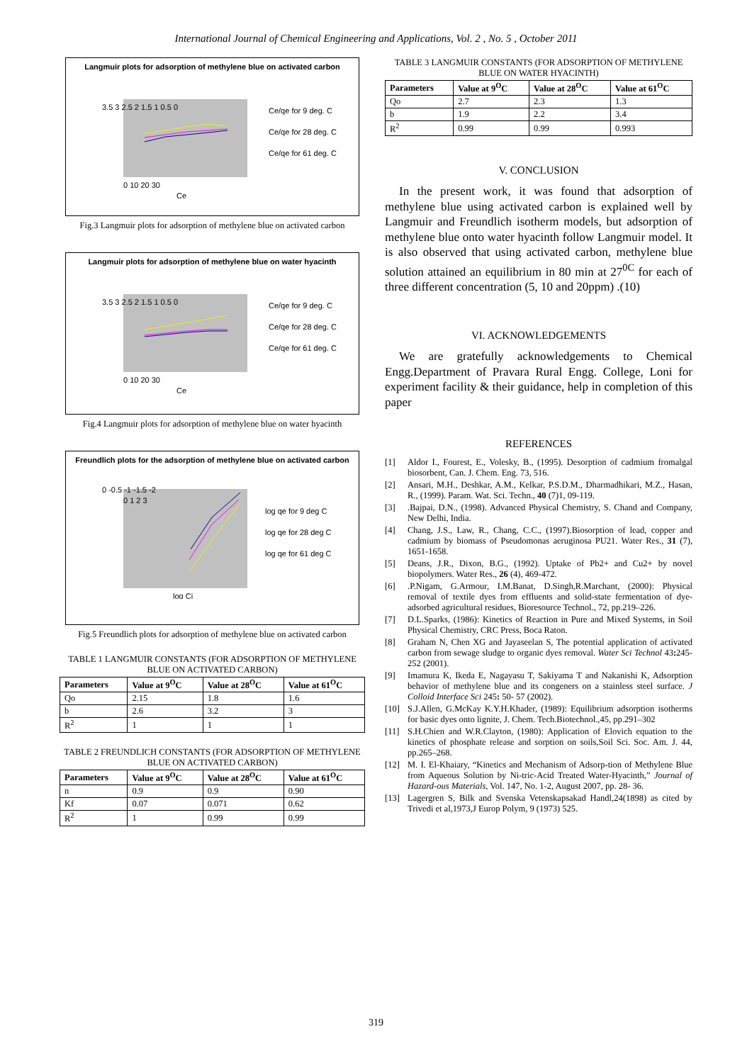International Journal of Chemical Engineering and Applications, Vol. 2 , No. 5 , October 2011
Langmuir plots for adsorption of methylene blue on activated carbon
3.5 3 2.5 2 1.5 1 0.5 0
0 10 20 30
Ce
Ce/qe for 9 deg. C
Ce/qe for 28 deg. C
Ce/qe for 61 deg. C
Fig.3 Langmuir plots for adsorption of methylene blue on activated carbon
Langmuir plots for adsorption of methylene blue on water hyacinth
3.5 3 2.5 2 1.5 1 0.5 0
0 10 20 30
Ce
Ce/qe for 9 deg. C
Ce/qe for 28 deg. C
Ce/qe for 61 deg. C
Fig.4 Langmuir plots for adsorption of methylene blue on water hyacinth
Freundlich plots for the adsorption of methylene blue on activated carbon
0 -0.5 -1 -1.5 -2
0 1 2 3
log Ci
log qe for 9 deg C
log qe for 28 deg C
log qe for 61 deg C
Fig.5 Freundlich plots for adsorption of methylene blue on activated carbon
TABLE 1 LANGMUIR CONSTANTS (FOR ADSORPTION OF METHYLENE BLUE ON ACTIVATED CARBON)
| Parameters | Value at 9<sup>O</sup>C | Value at 28<sup>O</sup>C | Value at 61<sup>O</sup>C |
| --- | --- | --- | --- |
| Qo | 2.15 | 1.8 | 1.6 |
| b | 2.6 | 3.2 | 3 |
| R<sup>2</sup> | 1 | 1 | 1 |
TABLE 2 FREUNDLICH CONSTANTS (FOR ADSORPTION OF METHYLENE BLUE ON ACTIVATED CARBON)
| Parameters | Value at 9<sup>O</sup>C | Value at 28<sup>O</sup>C | Value at 61<sup>O</sup>C |
| --- | --- | --- | --- |
| n | 0.9 | 0.9 | 0.90 |
| Kf | 0.07 | 0.071 | 0.62 |
| R<sup>2</sup> | 1 | 0.99 | 0.99 |
TABLE 3 LANGMUIR CONSTANTS (FOR ADSORPTION OF METHYLENE BLUE ON WATER HYACINTH)
| Parameters | Value at 9<sup>O</sup>C | Value at 28<sup>O</sup>C | Value at 61<sup>O</sup>C |
| --- | --- | --- | --- |
| Qo | 2.7 | 2.3 | 1.3 |
| b | 1.9 | 2.2 | 3.4 |
| R<sup>2</sup> | 0.99 | 0.99 | 0.993 |
V. CONCLUSION
In the present work, it was found that adsorption of methylene blue using activated carbon is explained well by Langmuir and Freundlich isotherm models, but adsorption of methylene blue onto water hyacinth follow Langmuir model. It is also observed that using activated carbon, methylene blue solution attained an equilibrium in 80 min at 27<sup>0C</sup> for each of three different concentration (5, 10 and 20ppm) .(10)
VI. ACKNOWLEDGEMENTS
We are gratefully acknowledgements to Chemical Engg.Department of Pravara Rural Engg. College, Loni for experiment facility & their guidance, help in completion of this paper
REFERENCES
[1] Aldor I., Fourest, E., Volesky, B., (1995). Desorption of cadmium fromalgal biosorbent, Can. J. Chem. Eng. 73, 516.
[2] Ansari, M.H., Deshkar, A.M., Kelkar, P.S.D.M., Dharmadhikari, M.Z., Hasan, R., (1999). Param. Wat. Sci. Techn., 40 (7)1, 09-119.
[3] .Bajpai, D.N., (1998). Advanced Physical Chemistry, S. Chand and Company, New Delhi, India.
[4] Chang, J.S., Law, R., Chang, C.C., (1997).Biosorption of lead, copper and cadmium by biomass of Pseudomonas aeruginosa PU21. Water Res., 31 (7), 1651-1658.
[5] Deans, J.R., Dixon, B.G., (1992). Uptake of Pb2+ and Cu2+ by novel biopolymers. Water Res., 26 (4), 469-472.
[6] .P.Nigam, G.Armour, I.M.Banat, D.Singh,R.Marchant, (2000): Physical removal of textile dyes from effluents and solid-state fermentation of dye-adsorbed agricultural residues, Bioresource Technol., 72, pp.219–226.
[7] D.L.Sparks, (1986): Kinetics of Reaction in Pure and Mixed Systems, in Soil Physical Chemistry, CRC Press, Boca Raton.
[8] Graham N, Chen XG and Jayaseelan S, The potential application of activated carbon from sewage sludge to organic dyes removal. Water Sci Technol 43: 245-252 (2001).
[9] Imamura K, Ikeda E, Nagayasu T, Sakiyama T and Nakanishi K, Adsorption behavior of methylene blue and its congeners on a stainless steel surface. J Colloid Interface Sci 245: 50- 57 (2002).
[10] S.J.Allen, G.McKay K.Y.H.Khader, (1989): Equilibrium adsorption isotherms for basic dyes onto lignite, J. Chem. Tech.Biotechnol.,45, pp.291–302
[11] S.H.Chien and W.R.Clayton, (1980): Application of Elovich equation to the kinetics of phosphate release and sorption on soils,Soil Sci. Soc. Am. J. 44, pp.265–268.
[12] M. I. El-Khaiary, “Kinetics and Mechanism of Adsorp-tion of Methylene Blue from Aqueous Solution by Ni-tric-Acid Treated Water-Hyacinth,” Journal of Hazard-ous Materials, Vol. 147, No. 1-2, August 2007, pp. 28- 36.
[13] Lagergren S, Bilk and Svenska Vetenskapsakad Handl,24(1898) as cited by Trivedi et al,1973,J Europ Polym, 9 (1973) 525.
319